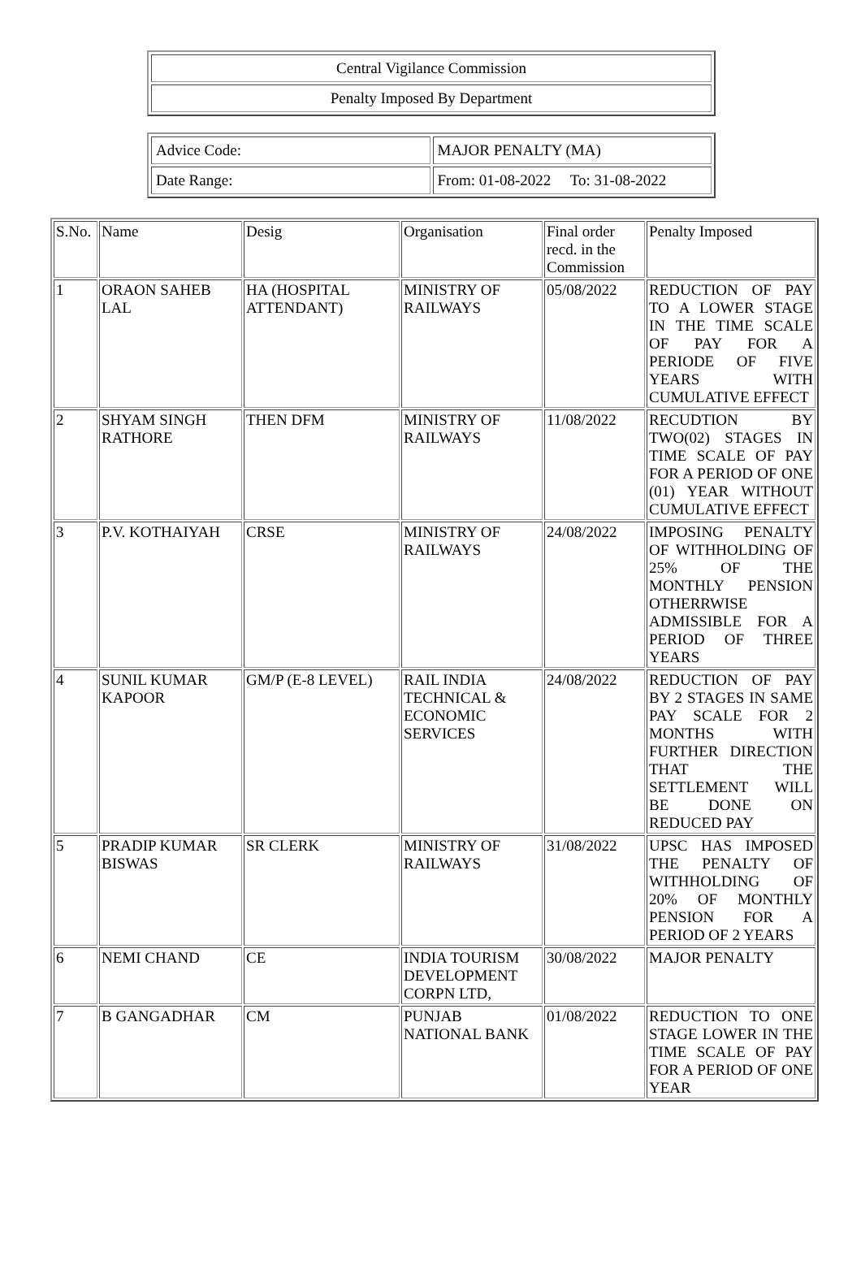| Central Vigilance Commission |
| Penalty Imposed By Department |
| Advice Code: | MAJOR PENALTY (MA) |
| Date Range: | From: 01-08-2022 To: 31-08-2022 |
| S.No. | Name | Desig | Organisation | Final order recd. in the Commission | Penalty Imposed |
| --- | --- | --- | --- | --- | --- |
| 1 | ORAON SAHEB LAL | HA (HOSPITAL ATTENDANT) | MINISTRY OF RAILWAYS | 05/08/2022 | REDUCTION OF PAY TO A LOWER STAGE IN THE TIME SCALE OF PAY FOR A PERIODE OF FIVE YEARS WITH CUMULATIVE EFFECT |
| 2 | SHYAM SINGH RATHORE | THEN DFM | MINISTRY OF RAILWAYS | 11/08/2022 | RECUDTION BY TWO(02) STAGES IN TIME SCALE OF PAY FOR A PERIOD OF ONE (01) YEAR WITHOUT CUMULATIVE EFFECT |
| 3 | P.V. KOTHAIYAH | CRSE | MINISTRY OF RAILWAYS | 24/08/2022 | IMPOSING PENALTY OF WITHHOLDING OF 25% OF THE MONTHLY PENSION OTHERRWISE ADMISSIBLE FOR A PERIOD OF THREE YEARS |
| 4 | SUNIL KUMAR KAPOOR | GM/P (E-8 LEVEL) | RAIL INDIA TECHNICAL & ECONOMIC SERVICES | 24/08/2022 | REDUCTION OF PAY BY 2 STAGES IN SAME PAY SCALE FOR 2 MONTHS WITH FURTHER DIRECTION THAT THE SETTLEMENT WILL BE DONE ON REDUCED PAY |
| 5 | PRADIP KUMAR BISWAS | SR CLERK | MINISTRY OF RAILWAYS | 31/08/2022 | UPSC HAS IMPOSED THE PENALTY OF WITHHOLDING OF 20% OF MONTHLY PENSION FOR A PERIOD OF 2 YEARS |
| 6 | NEMI CHAND | CE | INDIA TOURISM DEVELOPMENT CORPN LTD, | 30/08/2022 | MAJOR PENALTY |
| 7 | B GANGADHAR | CM | PUNJAB NATIONAL BANK | 01/08/2022 | REDUCTION TO ONE STAGE LOWER IN THE TIME SCALE OF PAY FOR A PERIOD OF ONE YEAR |